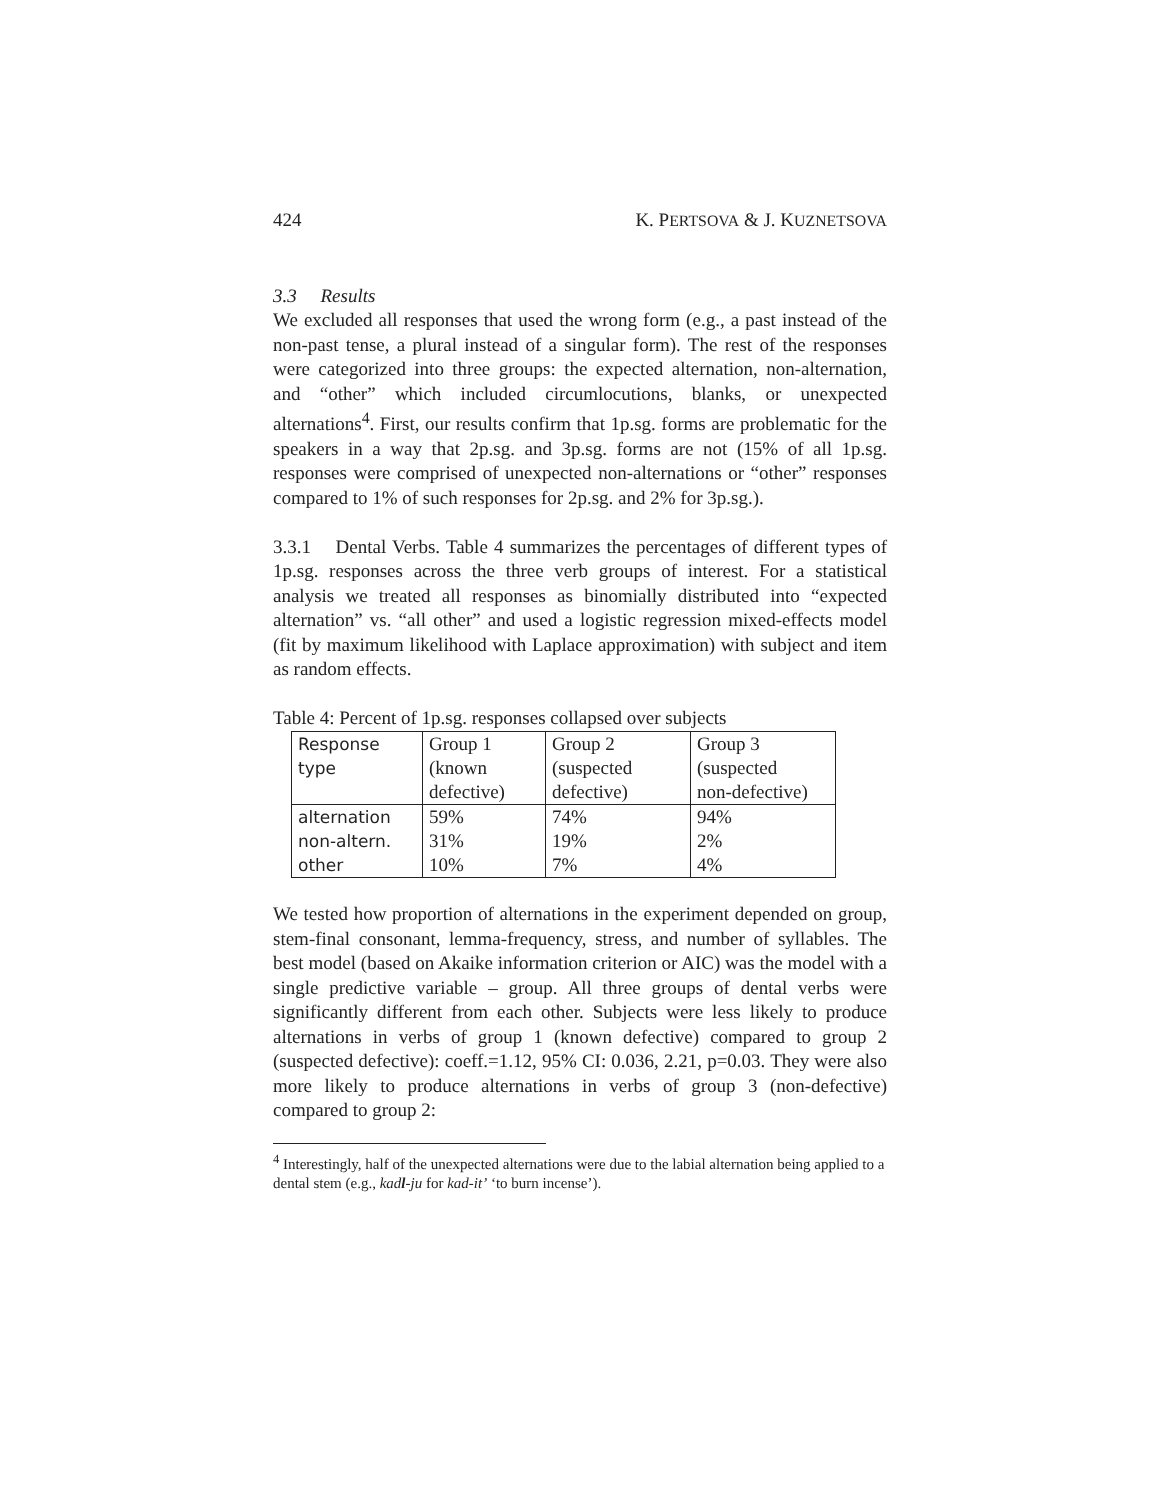424 K. PERTSOVA & J. KUZNETSOVA
3.3 Results
We excluded all responses that used the wrong form (e.g., a past instead of the non-past tense, a plural instead of a singular form). The rest of the responses were categorized into three groups: the expected alternation, non-alternation, and “other” which included circumlocutions, blanks, or unexpected alternations<sup>4</sup>. First, our results confirm that 1p.sg. forms are problematic for the speakers in a way that 2p.sg. and 3p.sg. forms are not (15% of all 1p.sg. responses were comprised of unexpected non-alternations or “other” responses compared to 1% of such responses for 2p.sg. and 2% for 3p.sg.).
3.3.1 Dental Verbs. Table 4 summarizes the percentages of different types of 1p.sg. responses across the three verb groups of interest. For a statistical analysis we treated all responses as binomially distributed into “expected alternation” vs. “all other” and used a logistic regression mixed-effects model (fit by maximum likelihood with Laplace approximation) with subject and item as random effects.
Table 4: Percent of 1p.sg. responses collapsed over subjects
| Response type | Group 1 (known defective) | Group 2 (suspected defective) | Group 3 (suspected non-defective) |
| alternation non-altern. other | 59% 31% 10% | 74% 19% 7% | 94% 2% 4% |
We tested how proportion of alternations in the experiment depended on group, stem-final consonant, lemma-frequency, stress, and number of syllables. The best model (based on Akaike information criterion or AIC) was the model with a single predictive variable – group. All three groups of dental verbs were significantly different from each other. Subjects were less likely to produce alternations in verbs of group 1 (known defective) compared to group 2 (suspected defective): coeff.=1.12, 95% CI: 0.036, 2.21, p=0.03. They were also more likely to produce alternations in verbs of group 3 (non-defective) compared to group 2:
<sup>4</sup> Interestingly, half of the unexpected alternations were due to the labial alternation being applied to a dental stem (e.g., kadl-ju for kad-it’ ‘to burn incense’).